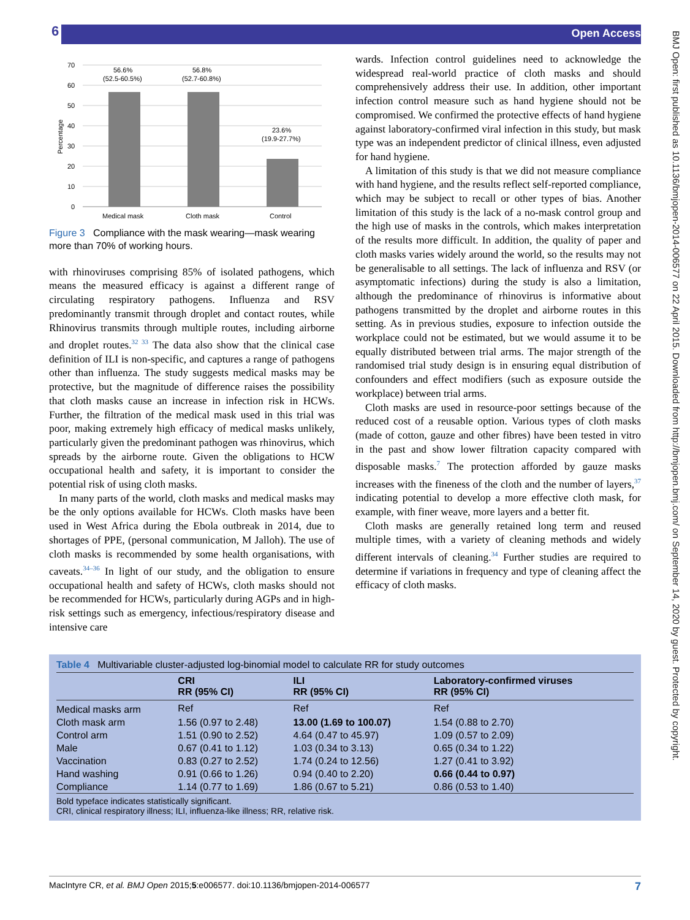6 Open Access
BMJ Open: first published as 10.1136/bmjopen-2014-006577 on 22 April 2015. Downloaded from http://bmjopen.bmj.com/ on September 14, 2020 by guest. Protected by copyright.
70
60
50
40
30
20
10
0
Percentage
56.6%
(52.5-60.5%)
56.8%
(52.7-60.8%)
23.6%
(19.9-27.7%)
Medical mask
Cloth mask
Control
Figure 3 Compliance with the mask wearing—mask wearing more than 70% of working hours.
with rhinoviruses comprising 85% of isolated pathogens, which means the measured efficacy is against a different range of circulating respiratory pathogens. Influenza and RSV predominantly transmit through droplet and contact routes, while Rhinovirus transmits through multiple routes, including airborne and droplet routes.<sup>32 33</sup> The data also show that the clinical case definition of ILI is non-specific, and captures a range of pathogens other than influenza. The study suggests medical masks may be protective, but the magnitude of difference raises the possibility that cloth masks cause an increase in infection risk in HCWs. Further, the filtration of the medical mask used in this trial was poor, making extremely high efficacy of medical masks unlikely, particularly given the predominant pathogen was rhinovirus, which spreads by the airborne route. Given the obligations to HCW occupational health and safety, it is important to consider the potential risk of using cloth masks.
In many parts of the world, cloth masks and medical masks may be the only options available for HCWs. Cloth masks have been used in West Africa during the Ebola outbreak in 2014, due to shortages of PPE, (personal communication, M Jalloh). The use of cloth masks is recommended by some health organisations, with caveats.<sup>34–36</sup> In light of our study, and the obligation to ensure occupational health and safety of HCWs, cloth masks should not be recommended for HCWs, particularly during AGPs and in high-risk settings such as emergency, infectious/respiratory disease and intensive care
wards. Infection control guidelines need to acknowledge the widespread real-world practice of cloth masks and should comprehensively address their use. In addition, other important infection control measure such as hand hygiene should not be compromised. We confirmed the protective effects of hand hygiene against laboratory-confirmed viral infection in this study, but mask type was an independent predictor of clinical illness, even adjusted for hand hygiene.
A limitation of this study is that we did not measure compliance with hand hygiene, and the results reflect self-reported compliance, which may be subject to recall or other types of bias. Another limitation of this study is the lack of a no-mask control group and the high use of masks in the controls, which makes interpretation of the results more difficult. In addition, the quality of paper and cloth masks varies widely around the world, so the results may not be generalisable to all settings. The lack of influenza and RSV (or asymptomatic infections) during the study is also a limitation, although the predominance of rhinovirus is informative about pathogens transmitted by the droplet and airborne routes in this setting. As in previous studies, exposure to infection outside the workplace could not be estimated, but we would assume it to be equally distributed between trial arms. The major strength of the randomised trial study design is in ensuring equal distribution of confounders and effect modifiers (such as exposure outside the workplace) between trial arms.
Cloth masks are used in resource-poor settings because of the reduced cost of a reusable option. Various types of cloth masks (made of cotton, gauze and other fibres) have been tested in vitro in the past and show lower filtration capacity compared with disposable masks.<sup>7</sup> The protection afforded by gauze masks increases with the fineness of the cloth and the number of layers,<sup>37</sup> indicating potential to develop a more effective cloth mask, for example, with finer weave, more layers and a better fit.
Cloth masks are generally retained long term and reused multiple times, with a variety of cleaning methods and widely different intervals of cleaning.<sup>34</sup> Further studies are required to determine if variations in frequency and type of cleaning affect the efficacy of cloth masks.
Table 4 Multivariable cluster-adjusted log-binomial model to calculate RR for study outcomes
| | CRI RR (95% CI) | ILI RR (95% CI) | Laboratory-confirmed viruses RR (95% CI) |
| --- | --- | --- | --- |
| Medical masks arm | Ref | Ref | Ref |
| Cloth mask arm | 1.56 (0.97 to 2.48) | 13.00 (1.69 to 100.07) | 1.54 (0.88 to 2.70) |
| Control arm | 1.51 (0.90 to 2.52) | 4.64 (0.47 to 45.97) | 1.09 (0.57 to 2.09) |
| Male | 0.67 (0.41 to 1.12) | 1.03 (0.34 to 3.13) | 0.65 (0.34 to 1.22) |
| Vaccination | 0.83 (0.27 to 2.52) | 1.74 (0.24 to 12.56) | 1.27 (0.41 to 3.92) |
| Hand washing | 0.91 (0.66 to 1.26) | 0.94 (0.40 to 2.20) | 0.66 (0.44 to 0.97) |
| Compliance | 1.14 (0.77 to 1.69) | 1.86 (0.67 to 5.21) | 0.86 (0.53 to 1.40) |
Bold typeface indicates statistically significant.
CRI, clinical respiratory illness; ILI, influenza-like illness; RR, relative risk.
MacIntyre CR, et al. BMJ Open 2015;5:e006577. doi:10.1136/bmjopen-2014-006577 7